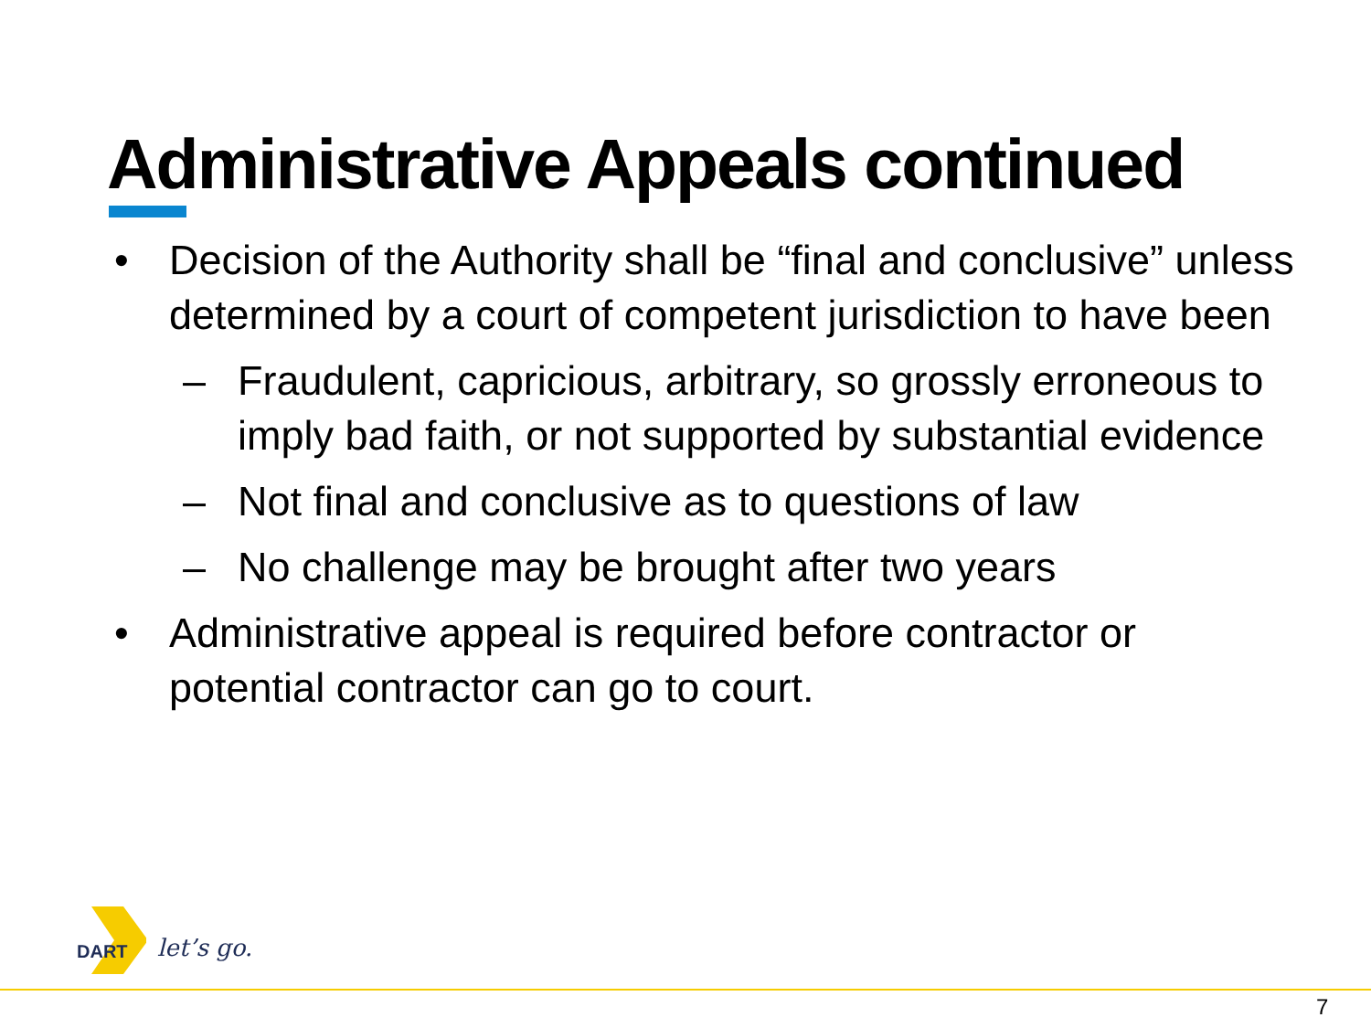Administrative Appeals continued
• Decision of the Authority shall be “final and conclusive” unless determined by a court of competent jurisdiction to have been
– Fraudulent, capricious, arbitrary, so grossly erroneous to imply bad faith, or not supported by substantial evidence
– Not final and conclusive as to questions of law
– No challenge may be brought after two years
• Administrative appeal is required before contractor or potential contractor can go to court.
DART let’s go.
7